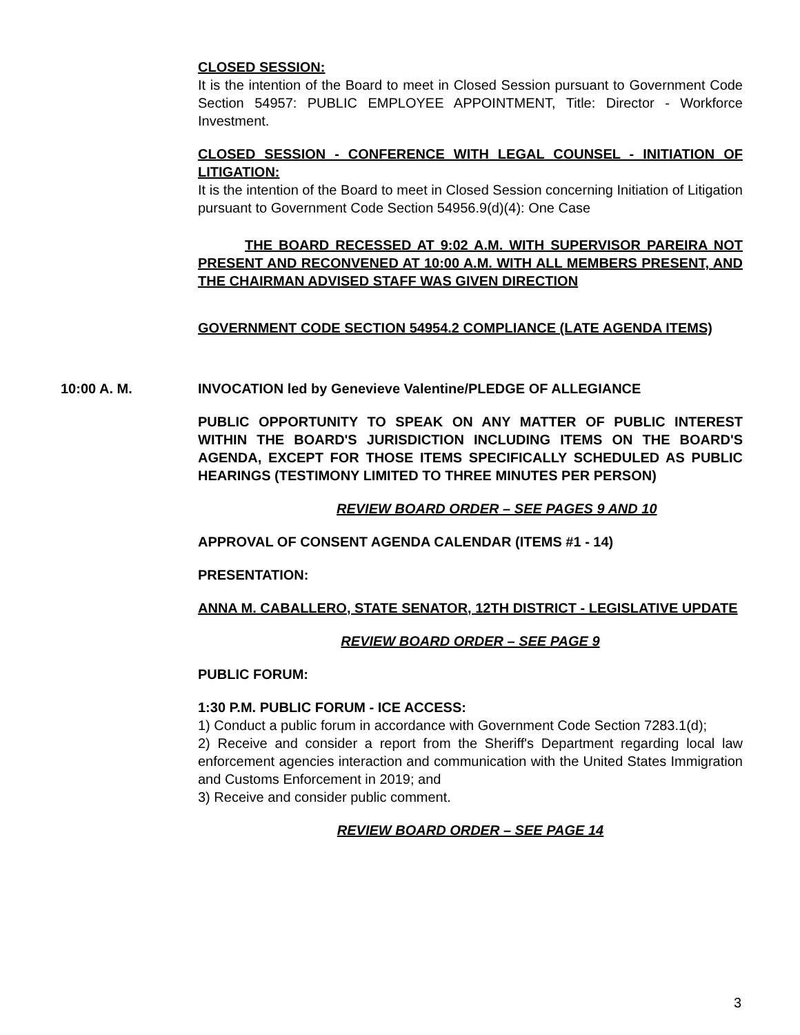CLOSED SESSION:
It is the intention of the Board to meet in Closed Session pursuant to Government Code Section 54957: PUBLIC EMPLOYEE APPOINTMENT, Title: Director - Workforce Investment.
CLOSED SESSION - CONFERENCE WITH LEGAL COUNSEL - INITIATION OF LITIGATION:
It is the intention of the Board to meet in Closed Session concerning Initiation of Litigation pursuant to Government Code Section 54956.9(d)(4): One Case
THE BOARD RECESSED AT 9:02 A.M. WITH SUPERVISOR PAREIRA NOT PRESENT AND RECONVENED AT 10:00 A.M. WITH ALL MEMBERS PRESENT, AND THE CHAIRMAN ADVISED STAFF WAS GIVEN DIRECTION
GOVERNMENT CODE SECTION 54954.2 COMPLIANCE (LATE AGENDA ITEMS)
10:00 A. M. INVOCATION led by Genevieve Valentine/PLEDGE OF ALLEGIANCE
PUBLIC OPPORTUNITY TO SPEAK ON ANY MATTER OF PUBLIC INTEREST WITHIN THE BOARD'S JURISDICTION INCLUDING ITEMS ON THE BOARD'S AGENDA, EXCEPT FOR THOSE ITEMS SPECIFICALLY SCHEDULED AS PUBLIC HEARINGS (TESTIMONY LIMITED TO THREE MINUTES PER PERSON)
REVIEW BOARD ORDER – SEE PAGES 9 AND 10
APPROVAL OF CONSENT AGENDA CALENDAR (ITEMS #1 - 14)
PRESENTATION:
ANNA M. CABALLERO, STATE SENATOR, 12TH DISTRICT - LEGISLATIVE UPDATE
REVIEW BOARD ORDER – SEE PAGE 9
PUBLIC FORUM:
1:30 P.M. PUBLIC FORUM - ICE ACCESS:
1) Conduct a public forum in accordance with Government Code Section 7283.1(d);
2) Receive and consider a report from the Sheriff's Department regarding local law enforcement agencies interaction and communication with the United States Immigration and Customs Enforcement in 2019; and
3) Receive and consider public comment.
REVIEW BOARD ORDER – SEE PAGE 14
3